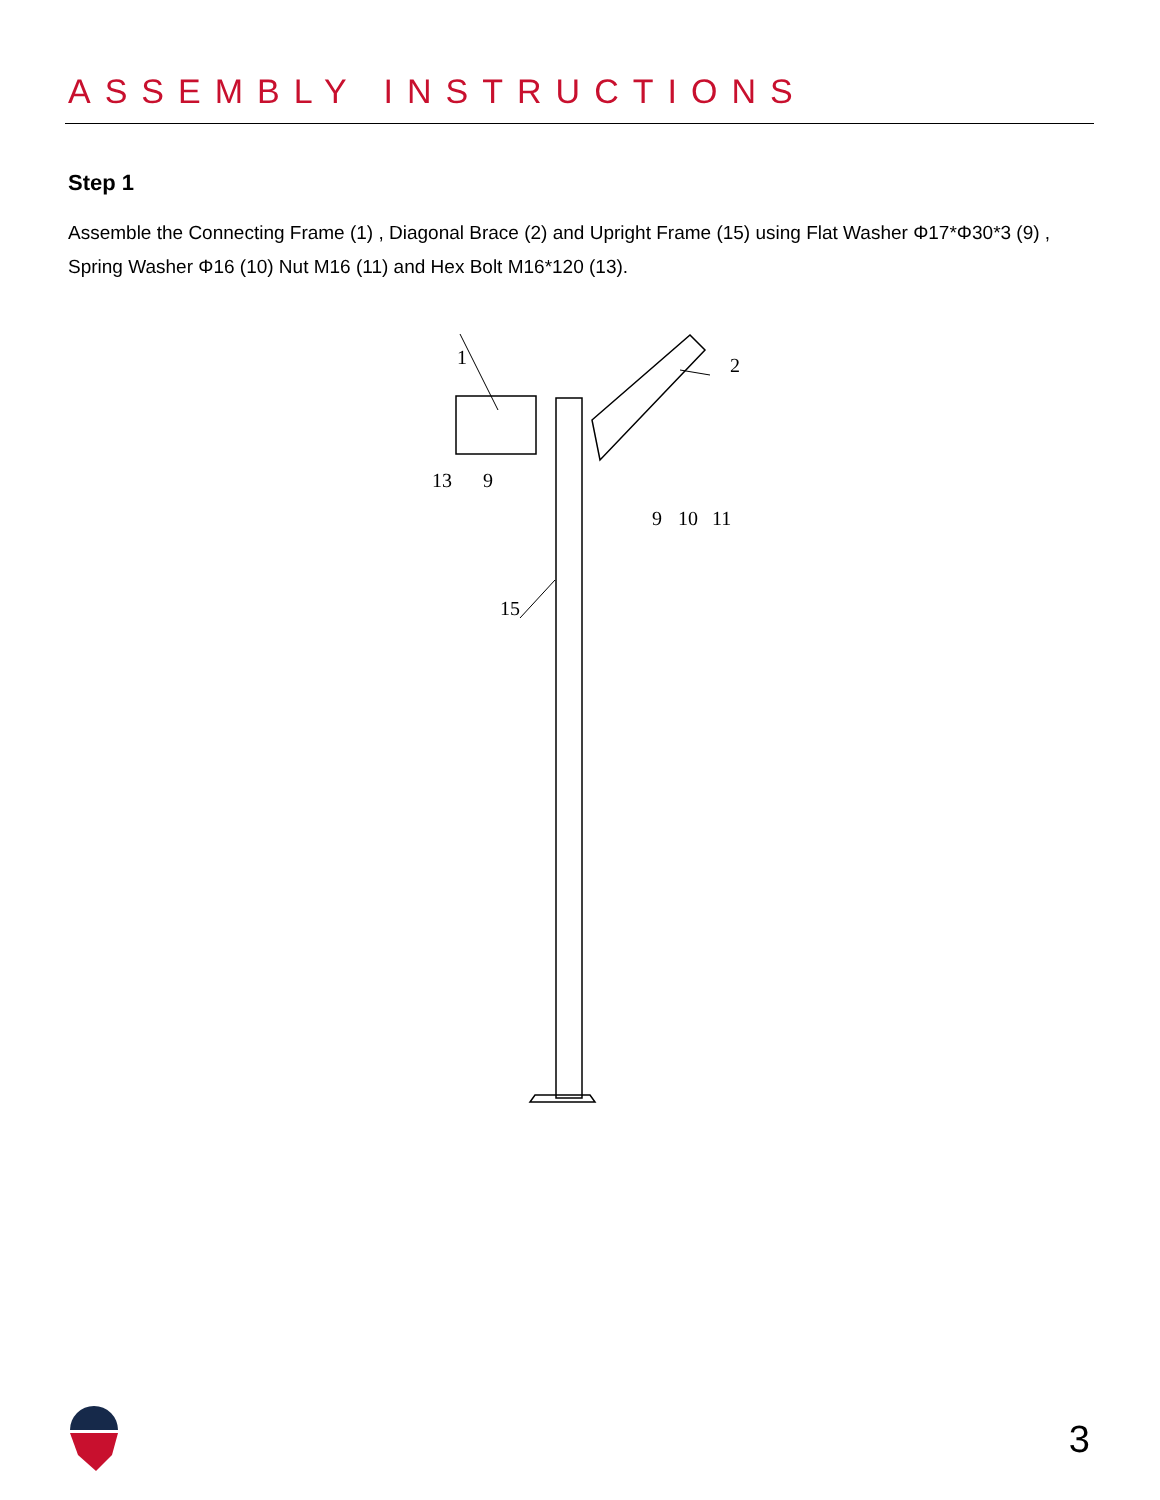ASSEMBLY INSTRUCTIONS
Step 1
Assemble the Connecting Frame (1) , Diagonal Brace (2) and Upright Frame (15) using Flat Washer Φ17*Φ30*3 (9) , Spring Washer Φ16 (10) Nut M16 (11) and Hex Bolt M16*120 (13).
1
2
13
9
9
10
11
15
3